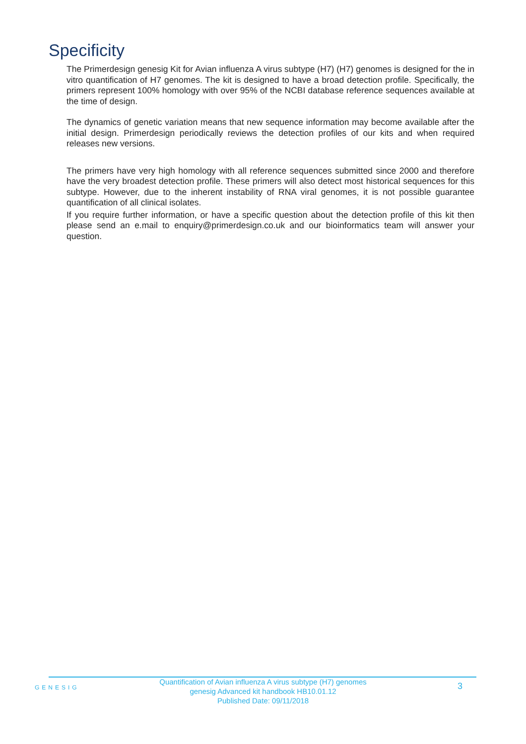Specificity
The Primerdesign genesig Kit for Avian influenza A virus subtype (H7) (H7) genomes is designed for the in vitro quantification of H7 genomes. The kit is designed to have a broad detection profile. Specifically, the primers represent 100% homology with over 95% of the NCBI database reference sequences available at the time of design.
The dynamics of genetic variation means that new sequence information may become available after the initial design. Primerdesign periodically reviews the detection profiles of our kits and when required releases new versions.
The primers have very high homology with all reference sequences submitted since 2000 and therefore have the very broadest detection profile. These primers will also detect most historical sequences for this subtype. However, due to the inherent instability of RNA viral genomes, it is not possible guarantee quantification of all clinical isolates.
If you require further information, or have a specific question about the detection profile of this kit then please send an e.mail to enquiry@primerdesign.co.uk and our bioinformatics team will answer your question.
GENESIG
Quantification of Avian influenza A virus subtype (H7) genomes
genesig Advanced kit handbook HB10.01.12
Published Date: 09/11/2018
3